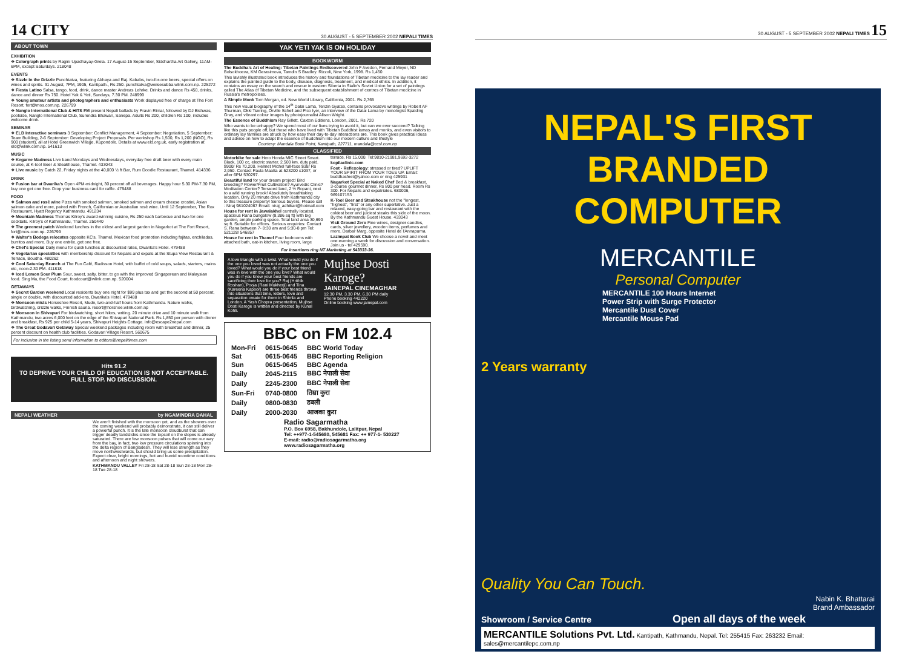14 CITY 30 AUGUST - 5 SEPTEMBER 2002 NEPALI TIMES
ABOUT TOWN
EXHIBITION
❖ Colorgraph prints by Ragini Upadhayay-Grela. 17 August-15 September, Siddhartha Art Gallery, 11AM-6PM, except Saturdays. 218048
EVENTS
❖ Sizzle in the Drizzle Punchtatva, featuring Abhaya and Raj. Kababs, two-for-one beers, special offers on wines and spirits. 31 August, 7PM, 1905, Kantipath., Rs 250. punchtatva@weisesubba.wlink.com.np. 225272
❖ Fiesta Latino Salsa, tango, food, drink, dance master Andreas Lehrke. Drinks and dance Rs 450, drinks, dance and dinner Rs 750. Hotel Yak & Yeti, Sundays, 7.30 PM. 248999
❖ Young amateur artists and photographers and enthusiasts Work displayed free of charge at The Fort Resort, fort@mos.com.np. 226799
❖ Nanglo International Club & HITS FM present Nepali ballads by Pravin Rimal, followed by DJ Bishwas, poolside, Nanglo International Club, Surendra Bhawan, Sanepa. Adults Rs 200, children Rs 100, includes welcome drink.
SEMINAR
❖ ELD Interactive seminars 3 September: Conflict Management, 4 September: Negotiation, 5 September: Team Building, 2-6 September: Developing Project Proposals. Per workshop Rs 1,500, Rs 1,200 (NGO), Rs 900 (student), all at Hotel Greenwich Village, Kupondole. Details at www.eld.org.uk, early registration at eld@wlink.com.np. 541613
MUSIC
❖ Kegarne Madness Live band Mondays and Wednesdays, everyday free draft beer with every main course, at K-too! Beer & Steakhouse, Thamel. 433043
❖ Live music by Catch 22, Friday nights at the 40,000 ½ ft Bar, Rum Doodle Restaurant, Thamel. 414336
DRINK
❖ Fusion bar at Dwarika's Open 4PM-midnight, 30 percent off all beverages. Happy hour 5.30 PM-7.30 PM, buy one get one free. Drop your business card for raffle. 479488
FOOD
❖ Salmon and rosé wine Pizza with smoked salmon, smoked salmon and cream cheese crostini, Asian salmon cake and more, paired with French, Californian or Australian rosé wine. Until 12 September, The Rox Restaurant, Hyatt Regency Kathmandu. 491234
❖ Mountain Madness Thomas Kilroy's award-winning cuisine, Rs 250 each barbecue and two-for-one cocktails. Kilroy's of Kathmandu, Thamel. 250440
❖ The greenest patch Weekend lunches in the oldest and largest garden in Nagarkot at The Fort Resort, fort@mos.com.np. 226799
❖ Walter's Bodega relocates opposite KC's, Thamel. Mexican food promotion including fajitas, enchiladas, burritos and more. Buy one entrée, get one free.
❖ Chef's Special Daily menu for quick lunches at discounted rates, Dwarika's Hotel. 479488
❖ Vegetarian specialties with membership discount for Nepalis and expats at the Stupa View Restaurant & Terrace, Boudha. 480262
❖ Cool Saturday Brunch at The Fun Café, Radisson Hotel, with buffet of cold soups, salads, starters, mains etc, noon-2.30 PM. 411818
❖ Iced Lemon Sour Plum Sour, sweet, salty, bitter, to go with the improved Singaporean and Malaysian food. Sing Ma, the Food Court, foodcourt@wlink.com.np. 520004
GETAWAYS
❖ Secret Garden weekend Local residents buy one night for $99 plus tax and get the second at 50 percent, single or double, with discounted add-ons, Dwarika's Hotel. 479488
❖ Monsoon mists Horseshoe Resort, Mude, two-and-half hours from Kathmandu. Nature walks, birdwatching, drizzle walks, Finnish sauna. resort@horshoe.wlink.com.np
❖ Monsoon in Shivapuri For birdwatching, short hikes, writing. 20 minute drive and 10 minute walk from Kathmandu, two acres 6,000 feet on the edge of the Shivapuri National Park. Rs 1,850 per person with dinner and breakfast, Rs 925 per child 5-14 years, Shivapuri Heights Cottage. info@escape2nepal.com
❖ The Great Godavari Getaway Special weekend packages including room with breakfast and dinner, 25 percent discount on health club facilities. Godavari Village Resort. 560675
For inclusion in the listing send information to editors@nepalitimes.com
Hits 91.2
TO DEPRIVE YOUR CHILD OF EDUCATION IS NOT ACCEPTABLE.
FULL STOP. NO DISCUSSION.
NEPALI WEATHER by NGAMINDRA DAHAL
We aren't finished with the monsoon yet, and as the showers over the coming weekend will probably demonstrate, it can still deliver a powerful punch. It is the late monsoon cloudburst that can trigger deadly landslides since the topsoil on the slopes is already saturated. There are few monsoon pulses that will come our way from the bay, in fact, two low pressure circulations spinning into the delta region of Bangladesh. They will lose strength as they move northwestwards, but should bring us some precipitation. Expect clear, bright mornings, hot and humid noontime conditions and afternoon and night showers.
KATHMANDU VALLEY Fri 28-18 Sat 28-18 Sun 28-18 Mon 28-18 Tue 28-18
YAK YETI YAK IS ON HOLIDAY
BOOKWORM
The Buddha's Art of Healing: Tibetan Paintings Rediscovered John F Avedon, Fernand Meyer, ND Bolsokhoeva, KM Gerasimova, Tamdin S Bradley. Rizzoli, New York, 1998. Rs 1,450
This lavishly illustrated book introduces the history and foundations of Tibetan medicine to the lay reader and explains the painted guide to the body, disease, diagnosis, treatment, and medical ethics. In addition, it contains an essay on the search and rescue in eastern Siberia in Stalin's Soviet Union for a set of paintings called The Atlas of Tibetan Medicine, and the subsequent establishment of centres of Tibetan medicine in Russia's metropolises.
A Simple Monk Tom Morgan, ed. New World Library, California, 2001. Rs 2,765
This new visual biography of the 14<sup>th</sup> Dalai Lama, Tenzin Gyatso, contains provocative writings by Robert AF Thurman, Dkki Tsering, Orville Schell and Pico Iyer, an interview of the Dalai Lama by monologist Spalding Gray, and vibrant colour images by photojournalist Alison Wright.
The Essence of Buddhism Ray Gillett. Caxton Editions, London, 2001. Rs 720
Who wants to be unhappy? We spend most of our lives trying to avoid it, but can we ever succeed? Talking like this puts people off, but those who have lived with Tibetan Buddhist lamas and monks, and even visitors to ordinary lay families are struck by how easy their day-to-day interactions are. This book gives practical ideas and advice on how to adapt the essence of Buddhism into our modern culture and lifestyle
Courtesy: Mandala Book Point, Kantipath, 227711, mandala@ccsl.com.np
CLASSIFIED
Motorbike for sale Hero Honda MIC Street Smart. Black, 100 cc, electric starter, 2,500 km, duty paid. $900/ Rs 70,200. Helmet Michel full-face $38/ Rs 2,950. Contact Paula Maatta at 523200 x1037, or after 6PM 530297.
Beautiful land for your dream project! Bird breeding? Flower/Fruit Cultivation? Ayurvedic Clinic? Meditation Center? Terraced land, 2 ½ Ropani, next to a wild running brook! Absolutely breathtaking location. Only 20 minute drive from Kathmandu city to this treasure property! Serious buyers, Please call : Niraj 981024067 Email: niraj_adhikari@hotmail.com
House for rent in Jawalakhel centrally located, spacious Rana bungalow (9,386 sq ft) with big garden, ample parking space. Total land area 30,690 sq ft. Suitable for offices. Serious enquiries: Contact S. Rana between 7- 8:30 am and 5:30-8 pm Tel: 521128/ 546857
House for rent in Thamel Four bedrooms with attached bath, eat-in kitchen, living room, large terrace, Rs 15,000. Tel:9810-21981,9692-3272
kopilaclinic.com
Foot - Reflexology: stressed or tired? UPLIFT YOUR SPIRIT FROM YOUR TOES UP. Email: buddhasfeet@yahoo.com or ring 425931
Nagarkot Special at Naked Chef Bed & breakfast, 3-course gourmet dinner, Rs 800 per head. Room Rs 300. For Nepalis and expatriates. 680006, 969107153
K-Too! Beer and Steakhouse not the "longest, "highest", "first" or any other superlative. Just a relaxed, easy-going bar and restaurant with the coldest beer and juiciest steaks this side of the moon. By the Kathmandu Guest House. 433043
Visit Ground Zero Fine wines, designer candles, cards, silver jewellery, wooden items, perfumes and more. Darbar Marg, opposite Hotel de l'Annapurna.
Lazimpat Book Club We choose a novel and meet one evening a week for discussion and conversation. Join us - tel 429590.
For insertions ring NT Marketing at 543333-36.
A love triangle with a twist. What would you do if the one you loved was not actually the one you loved? What would you do if your best friend was in love with the one you love? What would you do if you knew your best friends are sacrificing their love for you? Raj (Hrithik Roshan), Pooja (Rani Mukherji) and Tina (Kareena Kapoor) are three best friends thrown into situations that time, letters, love and separation create for them in Shimla and London. A Yash Chopra presentation, Mujhse Dosti Karoge is written and directed by Kunal Kohli.
Mujhse Dosti Karoge?
JAINEPAL CINEMAGHAR
12.30 PM, 3.30 PM, 6.30 PM daily
Phone booking 442220
Online booking www.jainepal.com
BBC on FM 102.4
| Mon-Fri | 0615-0645 | BBC World Today |
| Sat | 0615-0645 | BBC Reporting Religion |
| Sun | 0615-0645 | BBC Agenda |
| Daily | 2045-2115 | BBC नेपाली सेवा |
| Daily | 2245-2300 | BBC नेपाली सेवा |
| Sun-Fri | 0740-0800 | तिम्रा कुरा |
| Daily | 0800-0830 | डबली |
| Daily | 2000-2030 | आजका कुरा |
Radio Sagarmatha
P.O. Box 6958, Bakhundole, Lalitpur, Nepal
Tel: ++977-1-545680, 545681 Fax: ++ 977-1- 530227
E-mail: radio@radiosagarmatha.org
www.radiosagarmatha.org
30 AUGUST - 5 SEPTEMBER 2002 NEPALI TIMES 15
NEPAL'S FIRST
BRANDED COMPUTER
MERCANTILE
Personal Computer
MERCANTILE 100 Hours Internet
Power Strip with Surge Protector
Mercantile Dust Cover
Mercantile Mouse Pad
2 Years warranty
Quality You Can Touch.
Nabin K. Bhattarai
Brand Ambassador
Showroom / Service Centre Open all days of the week
MERCANTILE Solutions Pvt. Ltd. Kantipath, Kathmandu, Nepal. Tel: 255415 Fax: 263232 Email: sales@mercantilepc.com.np